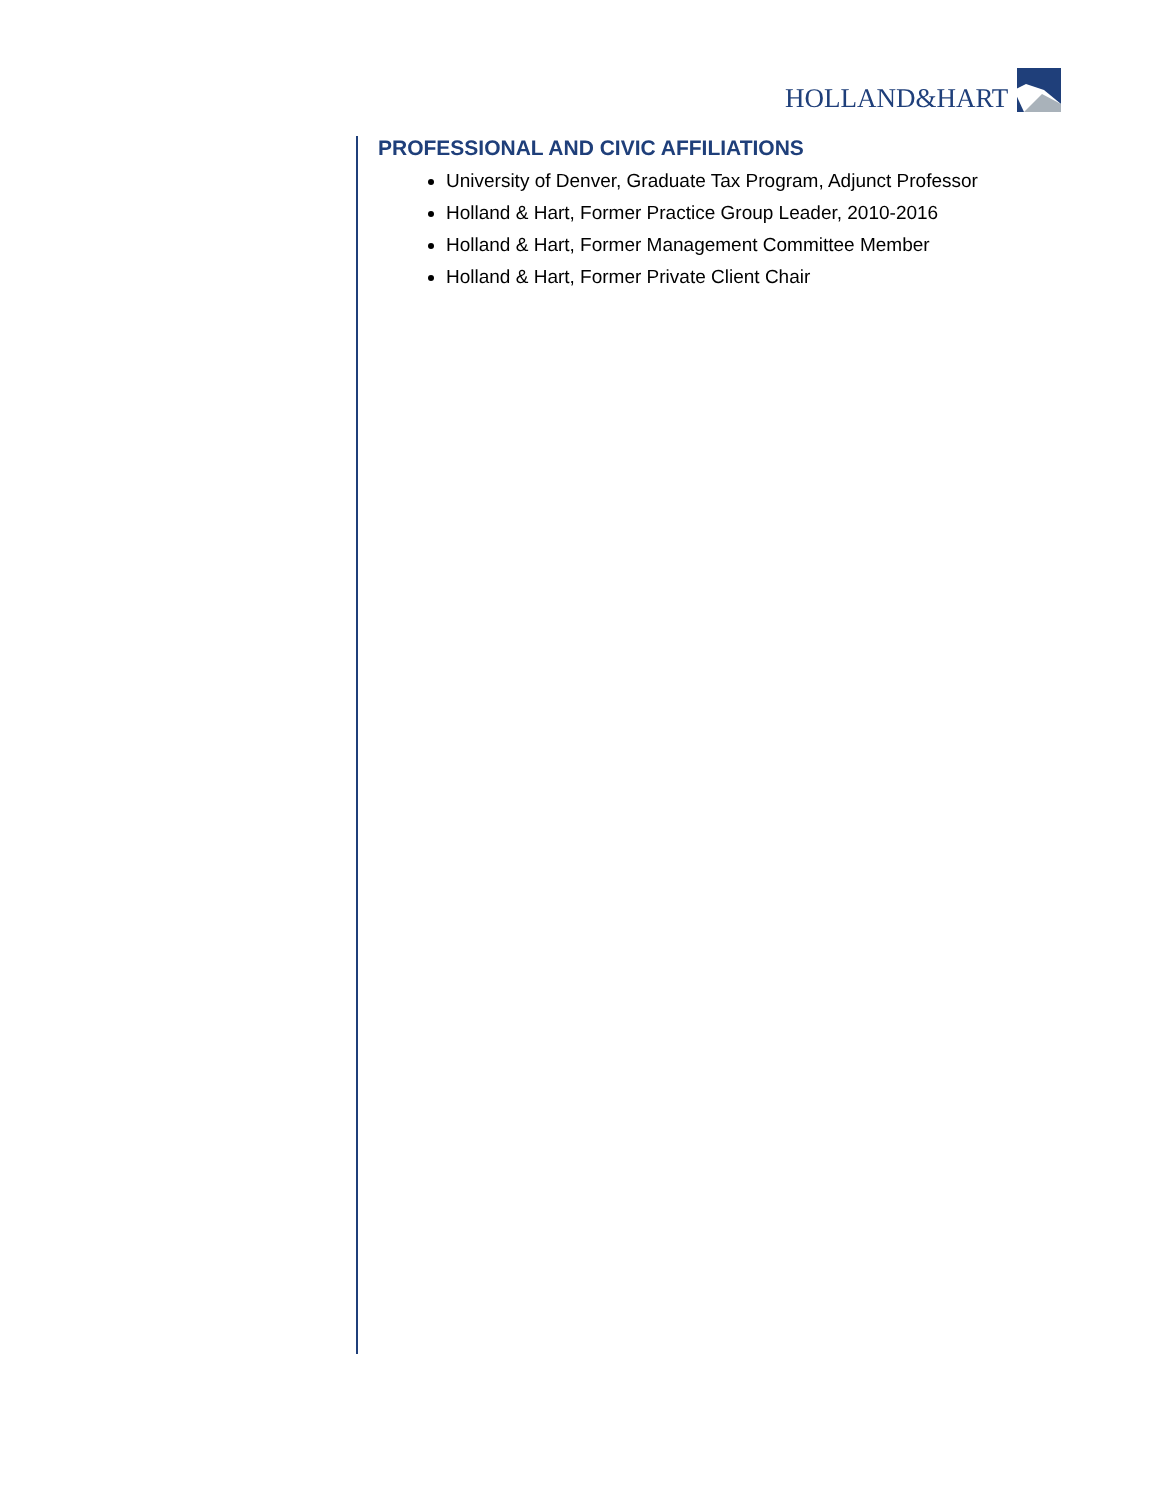HOLLAND&HART
PROFESSIONAL AND CIVIC AFFILIATIONS
University of Denver, Graduate Tax Program, Adjunct Professor
Holland & Hart, Former Practice Group Leader, 2010-2016
Holland & Hart, Former Management Committee Member
Holland & Hart, Former Private Client Chair